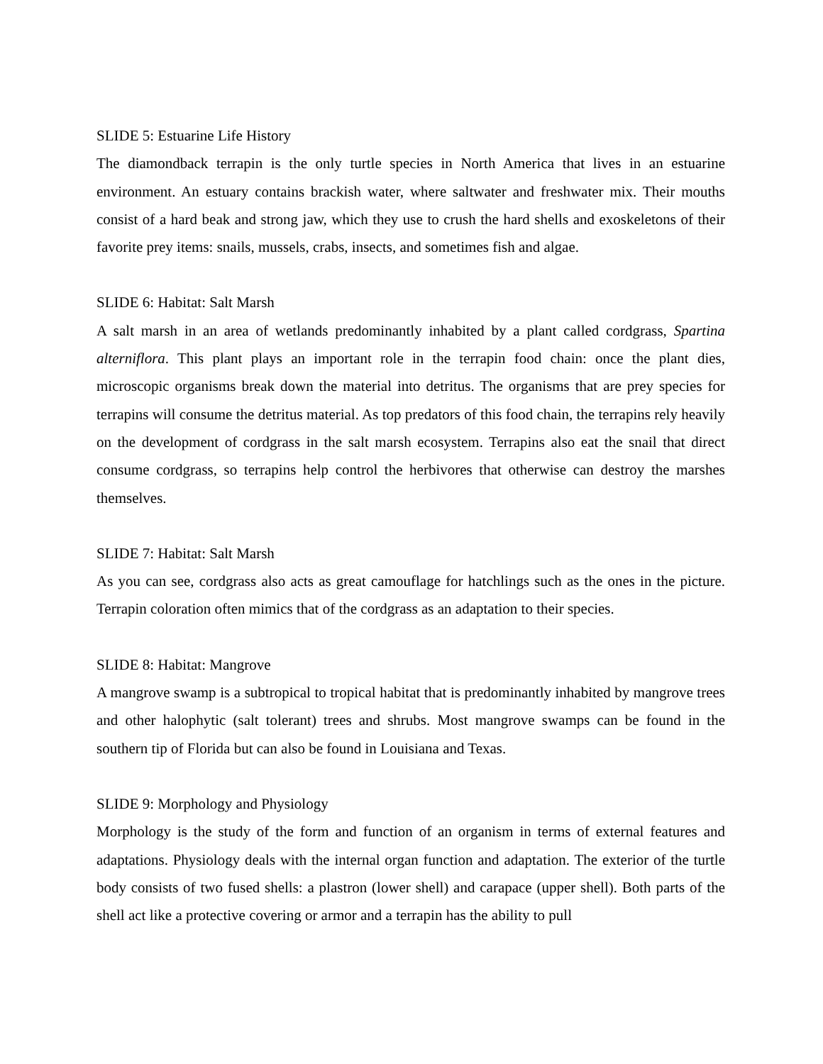SLIDE 5: Estuarine Life History
The diamondback terrapin is the only turtle species in North America that lives in an estuarine environment. An estuary contains brackish water, where saltwater and freshwater mix. Their mouths consist of a hard beak and strong jaw, which they use to crush the hard shells and exoskeletons of their favorite prey items: snails, mussels, crabs, insects, and sometimes fish and algae.
SLIDE 6: Habitat: Salt Marsh
A salt marsh in an area of wetlands predominantly inhabited by a plant called cordgrass, Spartina alterniflora. This plant plays an important role in the terrapin food chain: once the plant dies, microscopic organisms break down the material into detritus. The organisms that are prey species for terrapins will consume the detritus material. As top predators of this food chain, the terrapins rely heavily on the development of cordgrass in the salt marsh ecosystem. Terrapins also eat the snail that direct consume cordgrass, so terrapins help control the herbivores that otherwise can destroy the marshes themselves.
SLIDE 7: Habitat: Salt Marsh
As you can see, cordgrass also acts as great camouflage for hatchlings such as the ones in the picture. Terrapin coloration often mimics that of the cordgrass as an adaptation to their species.
SLIDE 8: Habitat: Mangrove
A mangrove swamp is a subtropical to tropical habitat that is predominantly inhabited by mangrove trees and other halophytic (salt tolerant) trees and shrubs. Most mangrove swamps can be found in the southern tip of Florida but can also be found in Louisiana and Texas.
SLIDE 9: Morphology and Physiology
Morphology is the study of the form and function of an organism in terms of external features and adaptations. Physiology deals with the internal organ function and adaptation. The exterior of the turtle body consists of two fused shells: a plastron (lower shell) and carapace (upper shell). Both parts of the shell act like a protective covering or armor and a terrapin has the ability to pull